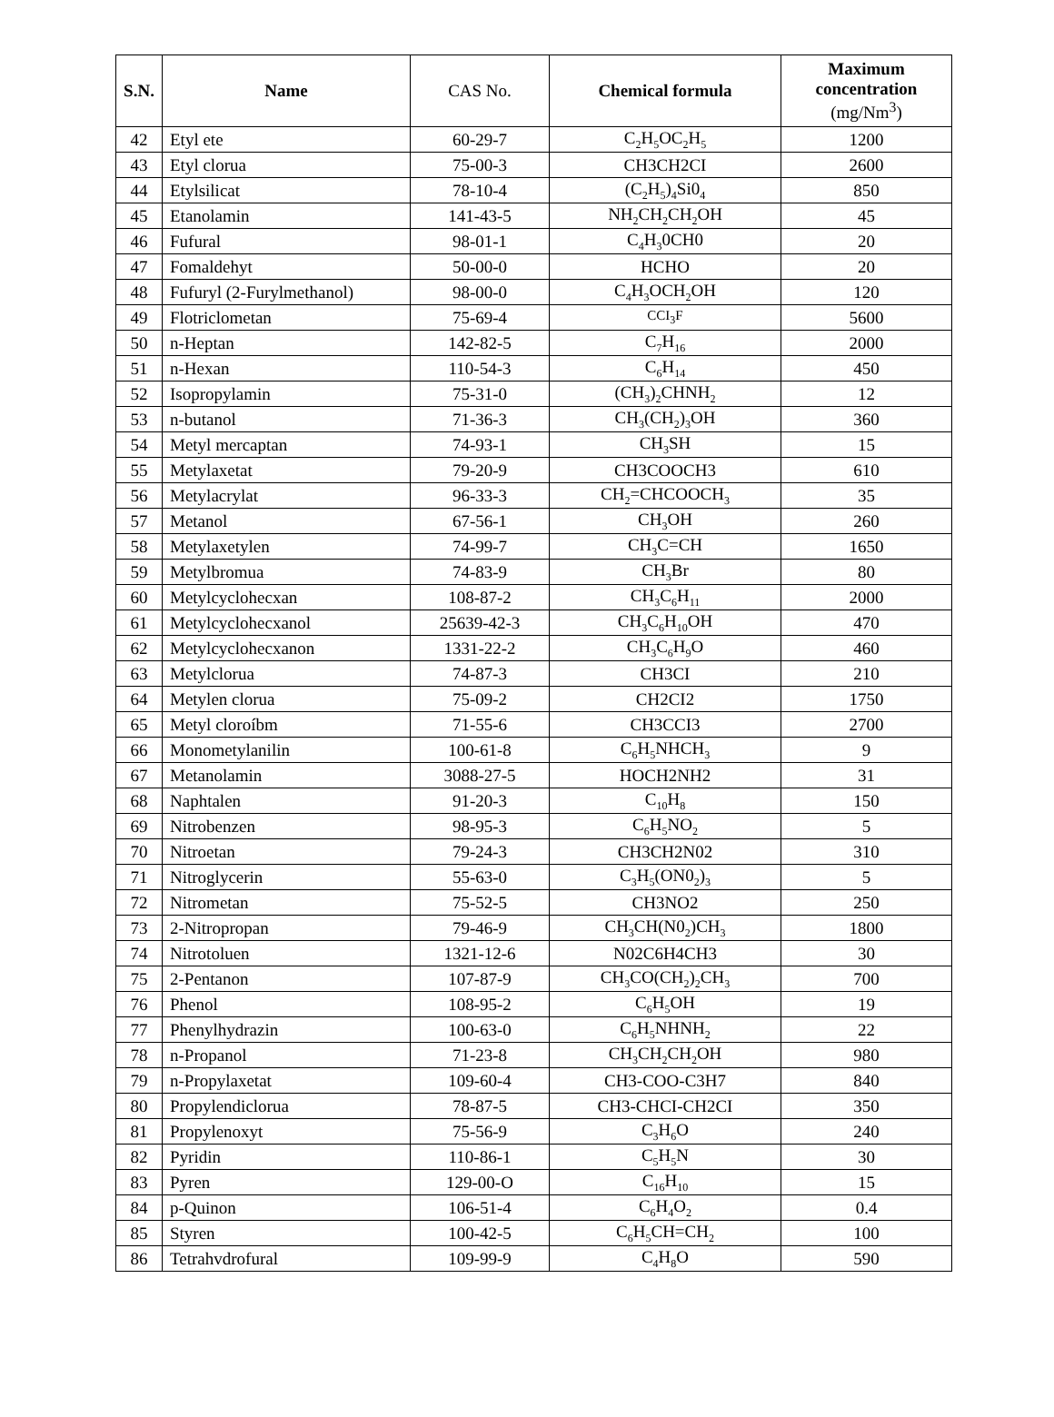| S.N. | Name | CAS No. | Chemical formula | Maximum concentration (mg/Nm<sup>3</sup>) |
| --- | --- | --- | --- | --- |
| 42 | Etyl ete | 60-29-7 | C<sub>2</sub>H<sub>5</sub>OC<sub>2</sub>H<sub>5</sub> | 1200 |
| 43 | Etyl clorua | 75-00-3 | CH3CH2CI | 2600 |
| 44 | Etylsilicat | 78-10-4 | (C<sub>2</sub>H<sub>5</sub>)<sub>4</sub>Si0<sub>4</sub> | 850 |
| 45 | Etanolamin | 141-43-5 | NH<sub>2</sub>CH<sub>2</sub>CH<sub>2</sub>OH | 45 |
| 46 | Fufural | 98-01-1 | C<sub>4</sub>H<sub>3</sub>0CH0 | 20 |
| 47 | Fomaldehyt | 50-00-0 | HCHO | 20 |
| 48 | Fufuryl (2-Furylmethanol) | 98-00-0 | C<sub>4</sub>H<sub>3</sub>OCH<sub>2</sub>OH | 120 |
| 49 | Flotriclometan | 75-69-4 | CCI<sub>3</sub>F | 5600 |
| 50 | n-Heptan | 142-82-5 | C<sub>7</sub>H<sub>16</sub> | 2000 |
| 51 | n-Hexan | 110-54-3 | C<sub>6</sub>H<sub>14</sub> | 450 |
| 52 | Isopropylamin | 75-31-0 | (CH<sub>3</sub>)<sub>2</sub>CHNH<sub>2</sub> | 12 |
| 53 | n-butanol | 71-36-3 | CH<sub>3</sub>(CH<sub>2</sub>)<sub>3</sub>OH | 360 |
| 54 | Metyl mercaptan | 74-93-1 | CH<sub>3</sub>SH | 15 |
| 55 | Metylaxetat | 79-20-9 | CH3COOCH3 | 610 |
| 56 | Metylacrylat | 96-33-3 | CH<sub>2</sub>=CHCOOCH<sub>3</sub> | 35 |
| 57 | Metanol | 67-56-1 | CH<sub>3</sub>OH | 260 |
| 58 | Metylaxetylen | 74-99-7 | CH<sub>3</sub>C=CH | 1650 |
| 59 | Metylbromua | 74-83-9 | CH<sub>3</sub>Br | 80 |
| 60 | Metylcyclohecxan | 108-87-2 | CH<sub>3</sub>C<sub>6</sub>H<sub>11</sub> | 2000 |
| 61 | Metylcyclohecxanol | 25639-42-3 | CH<sub>3</sub>C<sub>6</sub>H<sub>10</sub>OH | 470 |
| 62 | Metylcyclohecxanon | 1331-22-2 | CH<sub>3</sub>C<sub>6</sub>H<sub>9</sub>O | 460 |
| 63 | Metylclorua | 74-87-3 | CH3CI | 210 |
| 64 | Metylen clorua | 75-09-2 | CH2CI2 | 1750 |
| 65 | Metyl cloroíbm | 71-55-6 | CH3CCI3 | 2700 |
| 66 | Monometylanilin | 100-61-8 | C<sub>6</sub>H<sub>5</sub>NHCH<sub>3</sub> | 9 |
| 67 | Metanolamin | 3088-27-5 | HOCH2NH2 | 31 |
| 68 | Naphtalen | 91-20-3 | C<sub>10</sub>H<sub>8</sub> | 150 |
| 69 | Nitrobenzen | 98-95-3 | C<sub>6</sub>H<sub>5</sub>NO<sub>2</sub> | 5 |
| 70 | Nitroetan | 79-24-3 | CH3CH2N02 | 310 |
| 71 | Nitroglycerin | 55-63-0 | C<sub>3</sub>H<sub>5</sub>(ON0<sub>2</sub>)<sub>3</sub> | 5 |
| 72 | Nitrometan | 75-52-5 | CH3NO2 | 250 |
| 73 | 2-Nitropropan | 79-46-9 | CH<sub>3</sub>CH(N0<sub>2</sub>)CH<sub>3</sub> | 1800 |
| 74 | Nitrotoluen | 1321-12-6 | N02C6H4CH3 | 30 |
| 75 | 2-Pentanon | 107-87-9 | CH<sub>3</sub>CO(CH<sub>2</sub>)<sub>2</sub>CH<sub>3</sub> | 700 |
| 76 | Phenol | 108-95-2 | C<sub>6</sub>H<sub>5</sub>OH | 19 |
| 77 | Phenylhydrazin | 100-63-0 | C<sub>6</sub>H<sub>5</sub>NHNH<sub>2</sub> | 22 |
| 78 | n-Propanol | 71-23-8 | CH<sub>3</sub>CH<sub>2</sub>CH<sub>2</sub>OH | 980 |
| 79 | n-Propylaxetat | 109-60-4 | CH3-COO-C3H7 | 840 |
| 80 | Propylendiclorua | 78-87-5 | CH3-CHCI-CH2CI | 350 |
| 81 | Propylenoxyt | 75-56-9 | C<sub>3</sub>H<sub>6</sub>O | 240 |
| 82 | Pyridin | 110-86-1 | C<sub>5</sub>H<sub>5</sub>N | 30 |
| 83 | Pyren | 129-00-O | C<sub>16</sub>H<sub>10</sub> | 15 |
| 84 | p-Quinon | 106-51-4 | C<sub>6</sub>H<sub>4</sub>O<sub>2</sub> | 0.4 |
| 85 | Styren | 100-42-5 | C<sub>6</sub>H<sub>5</sub>CH=CH<sub>2</sub> | 100 |
| 86 | Tetrahvdrofural | 109-99-9 | C<sub>4</sub>H<sub>8</sub>O | 590 |